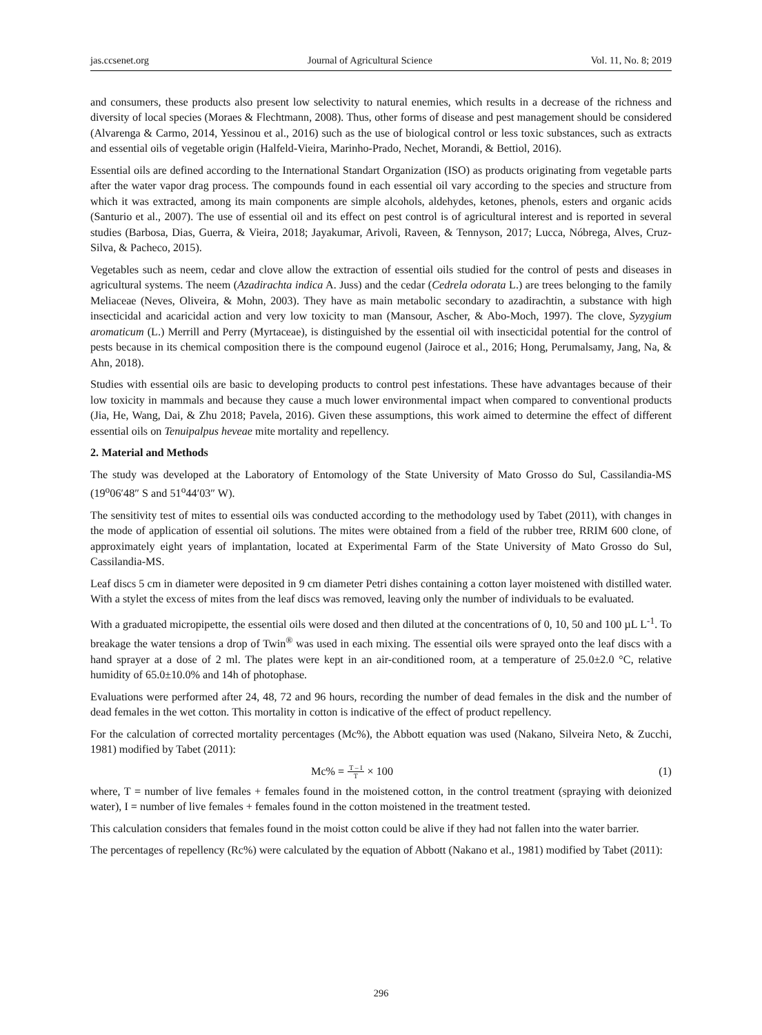jas.ccsenet.org Journal of Agricultural Science Vol. 11, No. 8; 2019
and consumers, these products also present low selectivity to natural enemies, which results in a decrease of the richness and diversity of local species (Moraes & Flechtmann, 2008). Thus, other forms of disease and pest management should be considered (Alvarenga & Carmo, 2014, Yessinou et al., 2016) such as the use of biological control or less toxic substances, such as extracts and essential oils of vegetable origin (Halfeld-Vieira, Marinho-Prado, Nechet, Morandi, & Bettiol, 2016).
Essential oils are defined according to the International Standart Organization (ISO) as products originating from vegetable parts after the water vapor drag process. The compounds found in each essential oil vary according to the species and structure from which it was extracted, among its main components are simple alcohols, aldehydes, ketones, phenols, esters and organic acids (Santurio et al., 2007). The use of essential oil and its effect on pest control is of agricultural interest and is reported in several studies (Barbosa, Dias, Guerra, & Vieira, 2018; Jayakumar, Arivoli, Raveen, & Tennyson, 2017; Lucca, Nóbrega, Alves, Cruz-Silva, & Pacheco, 2015).
Vegetables such as neem, cedar and clove allow the extraction of essential oils studied for the control of pests and diseases in agricultural systems. The neem (Azadirachta indica A. Juss) and the cedar (Cedrela odorata L.) are trees belonging to the family Meliaceae (Neves, Oliveira, & Mohn, 2003). They have as main metabolic secondary to azadirachtin, a substance with high insecticidal and acaricidal action and very low toxicity to man (Mansour, Ascher, & Abo-Moch, 1997). The clove, Syzygium aromaticum (L.) Merrill and Perry (Myrtaceae), is distinguished by the essential oil with insecticidal potential for the control of pests because in its chemical composition there is the compound eugenol (Jairoce et al., 2016; Hong, Perumalsamy, Jang, Na, & Ahn, 2018).
Studies with essential oils are basic to developing products to control pest infestations. These have advantages because of their low toxicity in mammals and because they cause a much lower environmental impact when compared to conventional products (Jia, He, Wang, Dai, & Zhu 2018; Pavela, 2016). Given these assumptions, this work aimed to determine the effect of different essential oils on Tenuipalpus heveae mite mortality and repellency.
2. Material and Methods
The study was developed at the Laboratory of Entomology of the State University of Mato Grosso do Sul, Cassilandia-MS (19<sup>o</sup>06′48″ S and 51<sup>o</sup>44′03″ W).
The sensitivity test of mites to essential oils was conducted according to the methodology used by Tabet (2011), with changes in the mode of application of essential oil solutions. The mites were obtained from a field of the rubber tree, RRIM 600 clone, of approximately eight years of implantation, located at Experimental Farm of the State University of Mato Grosso do Sul, Cassilandia-MS.
Leaf discs 5 cm in diameter were deposited in 9 cm diameter Petri dishes containing a cotton layer moistened with distilled water. With a stylet the excess of mites from the leaf discs was removed, leaving only the number of individuals to be evaluated.
With a graduated micropipette, the essential oils were dosed and then diluted at the concentrations of 0, 10, 50 and 100 µL L<sup>-1</sup>. To breakage the water tensions a drop of Twin<sup>®</sup> was used in each mixing. The essential oils were sprayed onto the leaf discs with a hand sprayer at a dose of 2 ml. The plates were kept in an air-conditioned room, at a temperature of 25.0±2.0 °C, relative humidity of 65.0±10.0% and 14h of photophase.
Evaluations were performed after 24, 48, 72 and 96 hours, recording the number of dead females in the disk and the number of dead females in the wet cotton. This mortality in cotton is indicative of the effect of product repellency.
For the calculation of corrected mortality percentages (Mc%), the Abbott equation was used (Nakano, Silveira Neto, & Zucchi, 1981) modified by Tabet (2011):
Mc% = T – I T × 100 (1)
where, T = number of live females + females found in the moistened cotton, in the control treatment (spraying with deionized water), I = number of live females + females found in the cotton moistened in the treatment tested.
This calculation considers that females found in the moist cotton could be alive if they had not fallen into the water barrier.
The percentages of repellency (Rc%) were calculated by the equation of Abbott (Nakano et al., 1981) modified by Tabet (2011):
296